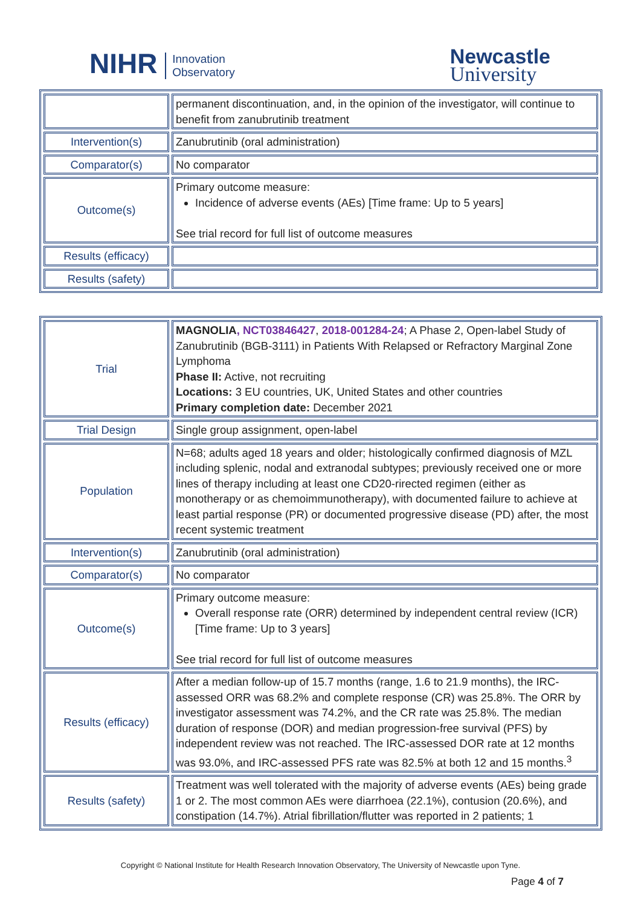NIHR Innovation
Observatory
Newcastle
University
| | permanent discontinuation, and, in the opinion of the investigator, will continue to benefit from zanubrutinib treatment |
| Intervention(s) | Zanubrutinib (oral administration) |
| Comparator(s) | No comparator |
| Outcome(s) | Primary outcome measure: Incidence of adverse events (AEs) [Time frame: Up to 5 years] See trial record for full list of outcome measures |
| Results (efficacy) | |
| Results (safety) | |
| Trial | MAGNOLIA , NCT03846427 , 2018-001284-24 ; A Phase 2, Open-label Study of Zanubrutinib (BGB-3111) in Patients With Relapsed or Refractory Marginal Zone Lymphoma Phase II: Active, not recruiting Locations: 3 EU countries, UK, United States and other countries Primary completion date: December 2021 |
| Trial Design | Single group assignment, open-label |
| Population | N=68; adults aged 18 years and older; histologically confirmed diagnosis of MZL including splenic, nodal and extranodal subtypes; previously received one or more lines of therapy including at least one CD20-rirected regimen (either as monotherapy or as chemoimmunotherapy), with documented failure to achieve at least partial response (PR) or documented progressive disease (PD) after, the most recent systemic treatment |
| Intervention(s) | Zanubrutinib (oral administration) |
| Comparator(s) | No comparator |
| Outcome(s) | Primary outcome measure: Overall response rate (ORR) determined by independent central review (ICR) [Time frame: Up to 3 years] See trial record for full list of outcome measures |
| Results (efficacy) | After a median follow-up of 15.7 months (range, 1.6 to 21.9 months), the IRC-assessed ORR was 68.2% and complete response (CR) was 25.8%. The ORR by investigator assessment was 74.2%, and the CR rate was 25.8%. The median duration of response (DOR) and median progression-free survival (PFS) by independent review was not reached. The IRC-assessed DOR rate at 12 months was 93.0%, and IRC-assessed PFS rate was 82.5% at both 12 and 15 months.<sup>3</sup> |
| Results (safety) | Treatment was well tolerated with the majority of adverse events (AEs) being grade 1 or 2. The most common AEs were diarrhoea (22.1%), contusion (20.6%), and constipation (14.7%). Atrial fibrillation/flutter was reported in 2 patients; 1 |
Copyright © National Institute for Health Research Innovation Observatory, The University of Newcastle upon Tyne.
Page 4 of 7